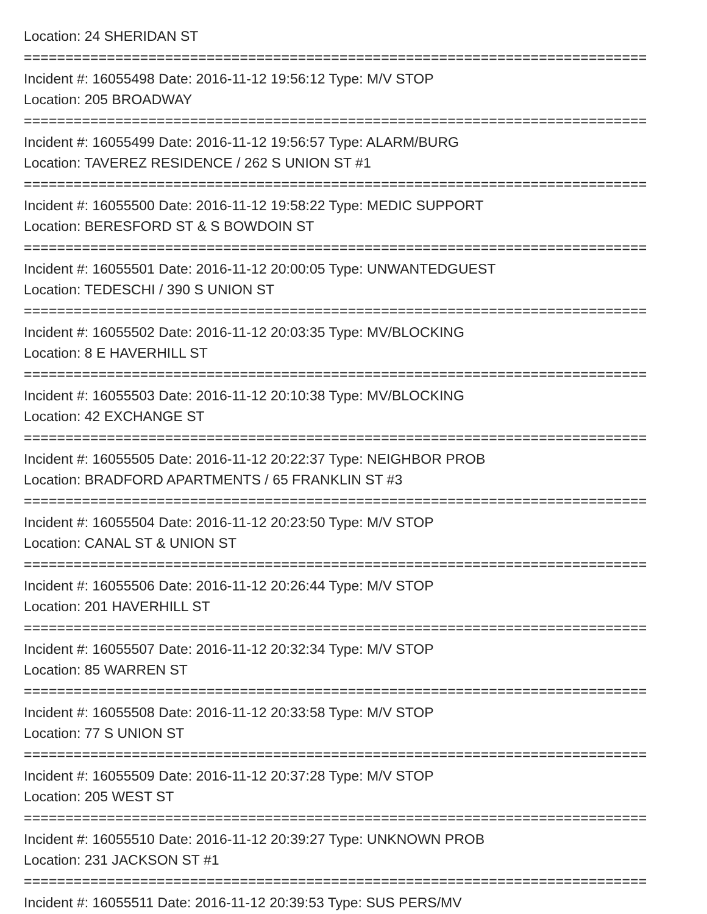Location: 24 SHERIDAN ST
===========================================================================
Incident #: 16055498 Date: 2016-11-12 19:56:12 Type: M/V STOP
Location: 205 BROADWAY
===========================================================================
Incident #: 16055499 Date: 2016-11-12 19:56:57 Type: ALARM/BURG
Location: TAVEREZ RESIDENCE / 262 S UNION ST #1
===========================================================================
Incident #: 16055500 Date: 2016-11-12 19:58:22 Type: MEDIC SUPPORT
Location: BERESFORD ST & S BOWDOIN ST
===========================================================================
Incident #: 16055501 Date: 2016-11-12 20:00:05 Type: UNWANTEDGUEST
Location: TEDESCHI / 390 S UNION ST
===========================================================================
Incident #: 16055502 Date: 2016-11-12 20:03:35 Type: MV/BLOCKING
Location: 8 E HAVERHILL ST
===========================================================================
Incident #: 16055503 Date: 2016-11-12 20:10:38 Type: MV/BLOCKING
Location: 42 EXCHANGE ST
===========================================================================
Incident #: 16055505 Date: 2016-11-12 20:22:37 Type: NEIGHBOR PROB
Location: BRADFORD APARTMENTS / 65 FRANKLIN ST #3
===========================================================================
Incident #: 16055504 Date: 2016-11-12 20:23:50 Type: M/V STOP
Location: CANAL ST & UNION ST
===========================================================================
Incident #: 16055506 Date: 2016-11-12 20:26:44 Type: M/V STOP
Location: 201 HAVERHILL ST
===========================================================================
Incident #: 16055507 Date: 2016-11-12 20:32:34 Type: M/V STOP
Location: 85 WARREN ST
===========================================================================
Incident #: 16055508 Date: 2016-11-12 20:33:58 Type: M/V STOP
Location: 77 S UNION ST
===========================================================================
Incident #: 16055509 Date: 2016-11-12 20:37:28 Type: M/V STOP
Location: 205 WEST ST
===========================================================================
Incident #: 16055510 Date: 2016-11-12 20:39:27 Type: UNKNOWN PROB
Location: 231 JACKSON ST #1
===========================================================================
Incident #: 16055511 Date: 2016-11-12 20:39:53 Type: SUS PERS/MV